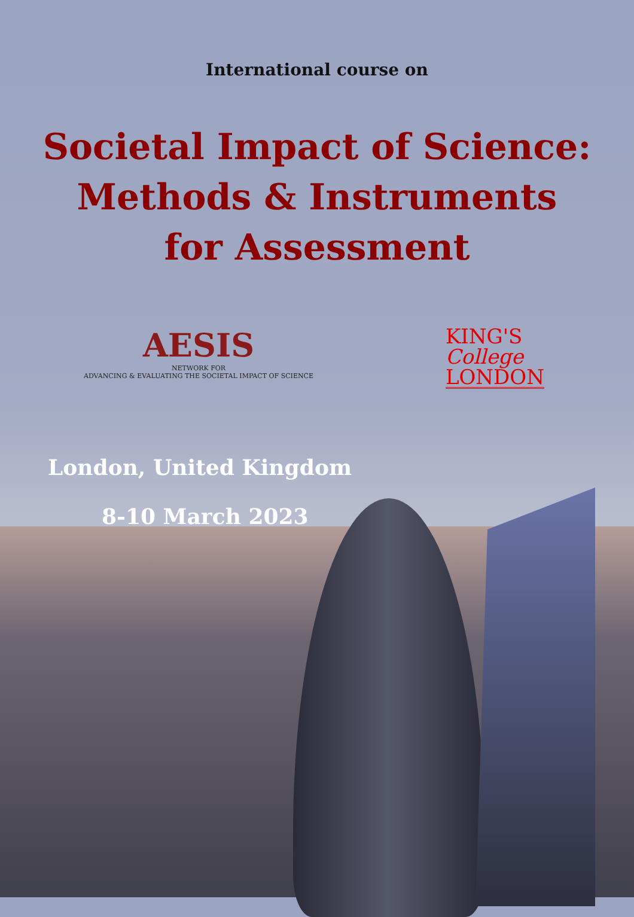International course on
Societal Impact of Science:
Methods & Instruments
for Assessment
AESIS
NETWORK FOR
ADVANCING & EVALUATING THE SOCIETAL IMPACT OF SCIENCE
KING'S
College
LONDON
London, United Kingdom
8-10 March 2023